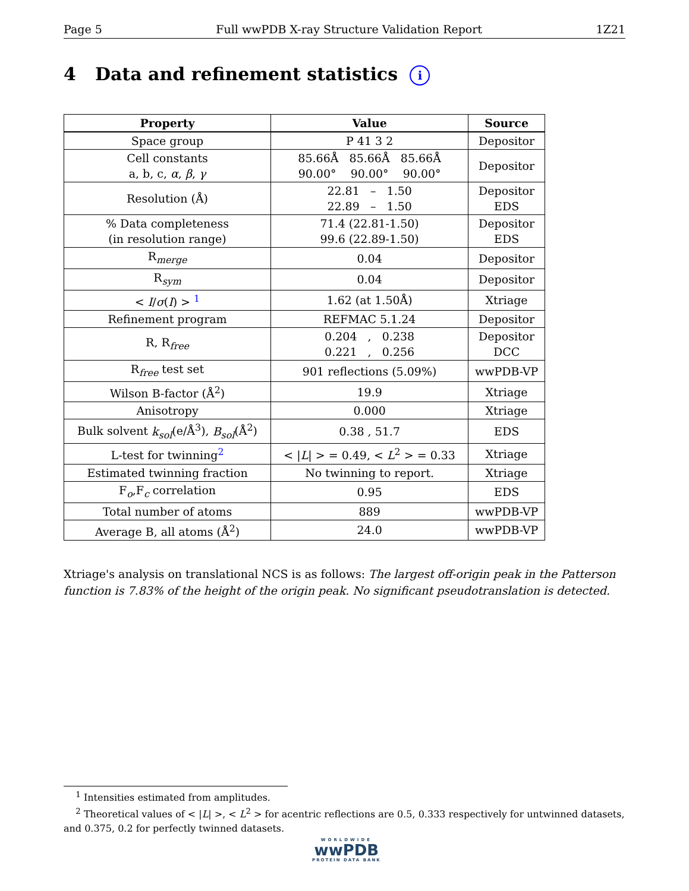Page 5 Full wwPDB X-ray Structure Validation Report 1Z21
4 Data and refinement statistics i
| Property | Value | Source |
| --- | --- | --- |
| Space group | P 41 3 2 | Depositor |
| Cell constants a, b, c, α , β , γ | 85.66Å 85.66Å 85.66Å 90.00° 90.00° 90.00° | Depositor |
| Resolution (Å) | 22.81 – 1.50 22.89 – 1.50 | Depositor EDS |
| % Data completeness (in resolution range) | 71.4 (22.81-1.50) 99.6 (22.89-1.50) | Depositor EDS |
| R<sub>merge</sub> | 0.04 | Depositor |
| R<sub>sym</sub> | 0.04 | Depositor |
| < I / σ ( I ) > <sup>1</sup> | 1.62 (at 1.50Å) | Xtriage |
| Refinement program | REFMAC 5.1.24 | Depositor |
| R, R<sub>free</sub> | 0.204 , 0.238 0.221 , 0.256 | Depositor DCC |
| R<sub>free</sub> test set | 901 reflections (5.09%) | wwPDB-VP |
| Wilson B-factor (Å<sup>2</sup>) | 19.9 | Xtriage |
| Anisotropy | 0.000 | Xtriage |
| Bulk solvent k<sub>sol</sub> (e/Å<sup>3</sup>), B<sub>sol</sub> (Å<sup>2</sup>) | 0.38 , 51.7 | EDS |
| L-test for twinning<sup>2</sup> | < / L / > = 0.49, < L<sup>2</sup> > = 0.33 | Xtriage |
| Estimated twinning fraction | No twinning to report. | Xtriage |
| F<sub>o</sub>,F<sub>c</sub> correlation | 0.95 | EDS |
| Total number of atoms | 889 | wwPDB-VP |
| Average B, all atoms (Å<sup>2</sup>) | 24.0 | wwPDB-VP |
Xtriage's analysis on translational NCS is as follows: The largest off-origin peak in the Patterson function is 7.83% of the height of the origin peak. No significant pseudotranslation is detected.
<sup>1</sup> Intensities estimated from amplitudes.
<sup>2</sup> Theoretical values of < |L| >, < L<sup>2</sup> > for acentric reflections are 0.5, 0.333 respectively for untwinned datasets, and 0.375, 0.2 for perfectly twinned datasets.
WORLDWIDE
wwPDB
PROTEIN DATA BANK